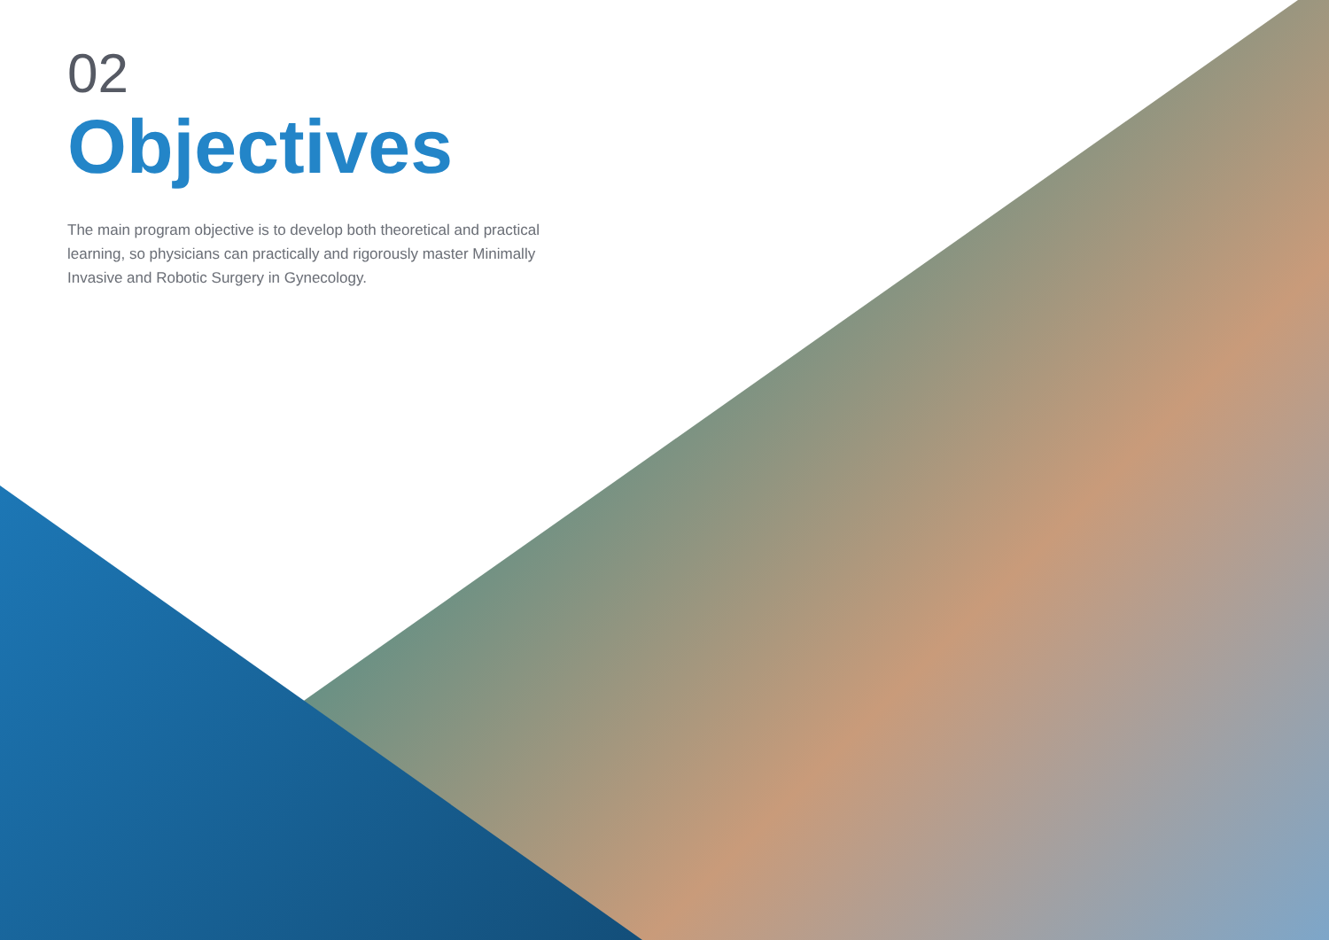02
Objectives
The main program objective is to develop both theoretical and practical learning, so physicians can practically and rigorously master Minimally Invasive and Robotic Surgery in Gynecology.